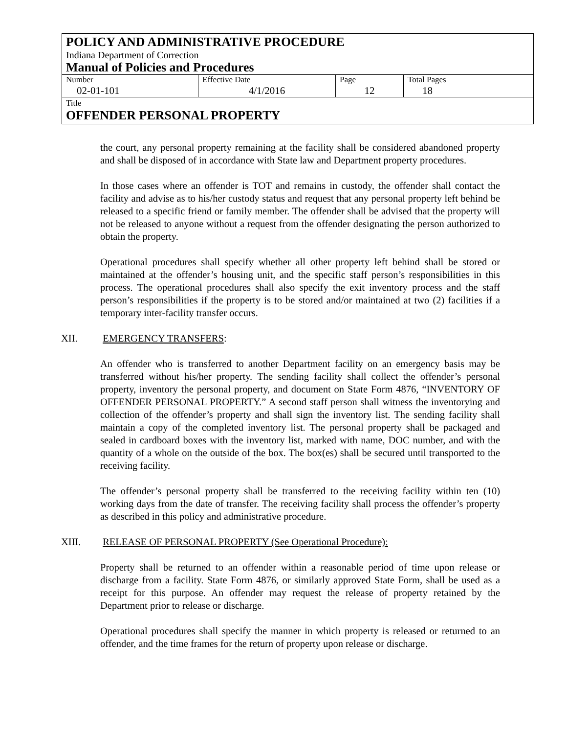POLICY AND ADMINISTRATIVE PROCEDURE
Indiana Department of Correction
Manual of Policies and Procedures
| Number 02-01-101 | Effective Date 4/1/2016 | Page 12 | Total Pages 18 |
Title
OFFENDER PERSONAL PROPERTY
the court, any personal property remaining at the facility shall be considered abandoned property and shall be disposed of in accordance with State law and Department property procedures.
In those cases where an offender is TOT and remains in custody, the offender shall contact the facility and advise as to his/her custody status and request that any personal property left behind be released to a specific friend or family member. The offender shall be advised that the property will not be released to anyone without a request from the offender designating the person authorized to obtain the property.
Operational procedures shall specify whether all other property left behind shall be stored or maintained at the offender’s housing unit, and the specific staff person’s responsibilities in this process. The operational procedures shall also specify the exit inventory process and the staff person’s responsibilities if the property is to be stored and/or maintained at two (2) facilities if a temporary inter-facility transfer occurs.
XII. EMERGENCY TRANSFERS:
An offender who is transferred to another Department facility on an emergency basis may be transferred without his/her property. The sending facility shall collect the offender’s personal property, inventory the personal property, and document on State Form 4876, “INVENTORY OF OFFENDER PERSONAL PROPERTY.” A second staff person shall witness the inventorying and collection of the offender’s property and shall sign the inventory list. The sending facility shall maintain a copy of the completed inventory list. The personal property shall be packaged and sealed in cardboard boxes with the inventory list, marked with name, DOC number, and with the quantity of a whole on the outside of the box. The box(es) shall be secured until transported to the receiving facility.
The offender’s personal property shall be transferred to the receiving facility within ten (10) working days from the date of transfer. The receiving facility shall process the offender’s property as described in this policy and administrative procedure.
XIII. RELEASE OF PERSONAL PROPERTY (See Operational Procedure):
Property shall be returned to an offender within a reasonable period of time upon release or discharge from a facility. State Form 4876, or similarly approved State Form, shall be used as a receipt for this purpose. An offender may request the release of property retained by the Department prior to release or discharge.
Operational procedures shall specify the manner in which property is released or returned to an offender, and the time frames for the return of property upon release or discharge.